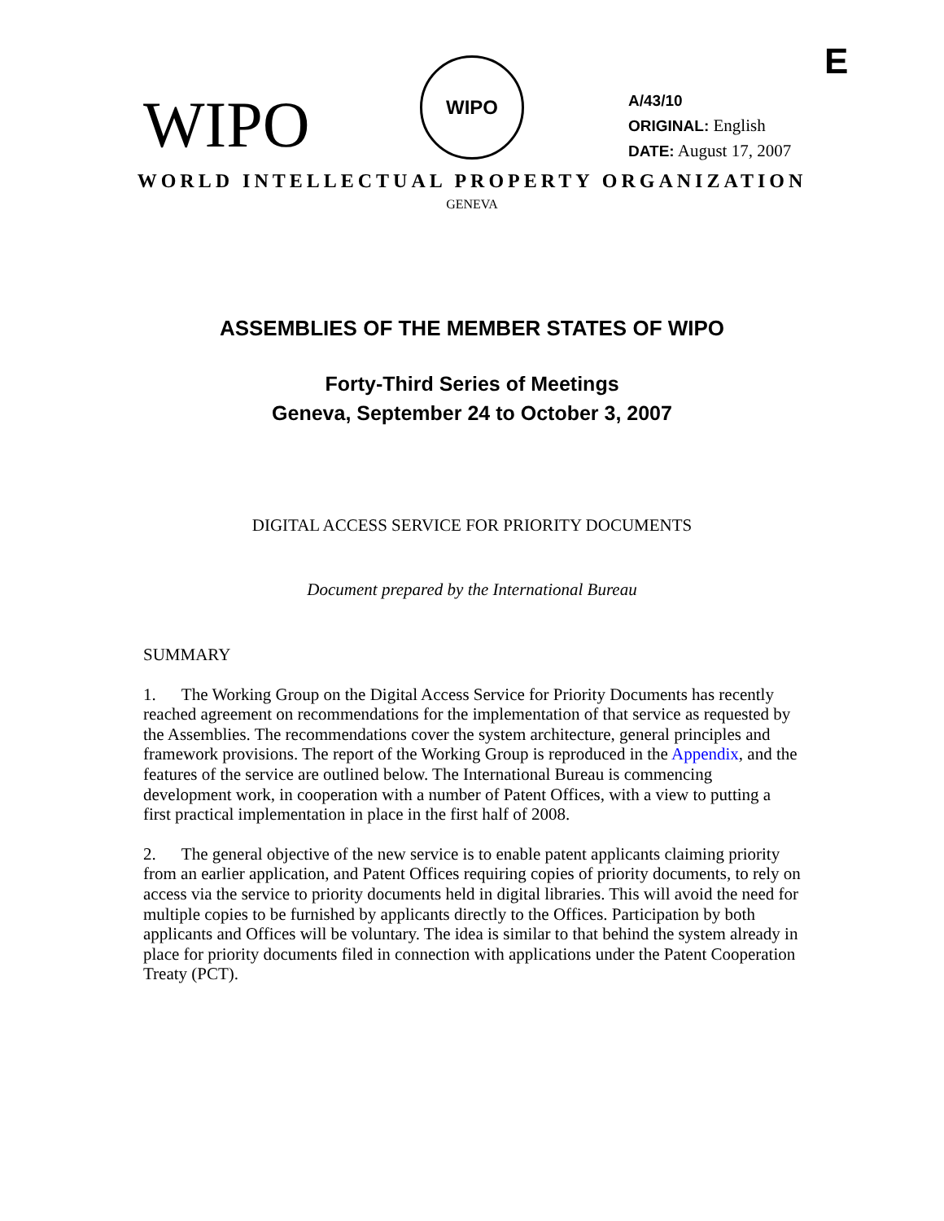E
WIPO
WIPO
A/43/10
ORIGINAL: English
DATE: August 17, 2007
WORLD INTELLECTUAL PROPERTY ORGANIZATION
GENEVA
ASSEMBLIES OF THE MEMBER STATES OF WIPO
Forty-Third Series of Meetings
Geneva, September 24 to October 3, 2007
DIGITAL ACCESS SERVICE FOR PRIORITY DOCUMENTS
Document prepared by the International Bureau
SUMMARY
1. The Working Group on the Digital Access Service for Priority Documents has recently reached agreement on recommendations for the implementation of that service as requested by the Assemblies. The recommendations cover the system architecture, general principles and framework provisions. The report of the Working Group is reproduced in the Appendix, and the features of the service are outlined below. The International Bureau is commencing development work, in cooperation with a number of Patent Offices, with a view to putting a first practical implementation in place in the first half of 2008.
2. The general objective of the new service is to enable patent applicants claiming priority from an earlier application, and Patent Offices requiring copies of priority documents, to rely on access via the service to priority documents held in digital libraries. This will avoid the need for multiple copies to be furnished by applicants directly to the Offices. Participation by both applicants and Offices will be voluntary. The idea is similar to that behind the system already in place for priority documents filed in connection with applications under the Patent Cooperation Treaty (PCT).